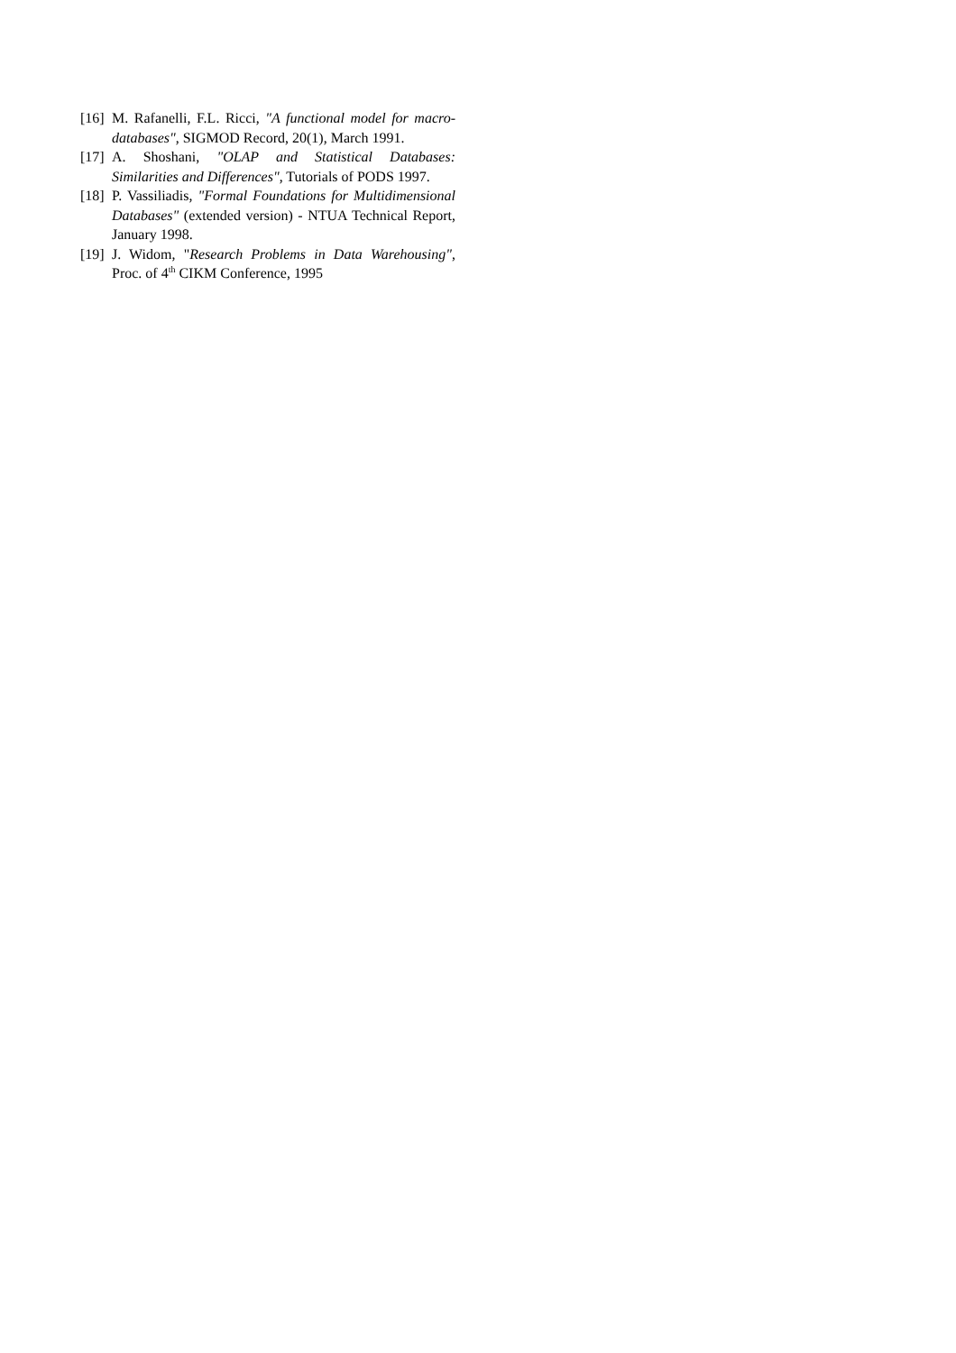[16] M. Rafanelli, F.L. Ricci, "A functional model for macro-databases", SIGMOD Record, 20(1), March 1991.
[17] A. Shoshani, "OLAP and Statistical Databases: Similarities and Differences", Tutorials of PODS 1997.
[18] P. Vassiliadis, "Formal Foundations for Multidimensional Databases" (extended version) - NTUA Technical Report, January 1998.
[19] J. Widom, "Research Problems in Data Warehousing", Proc. of 4<sup>th</sup> CIKM Conference, 1995